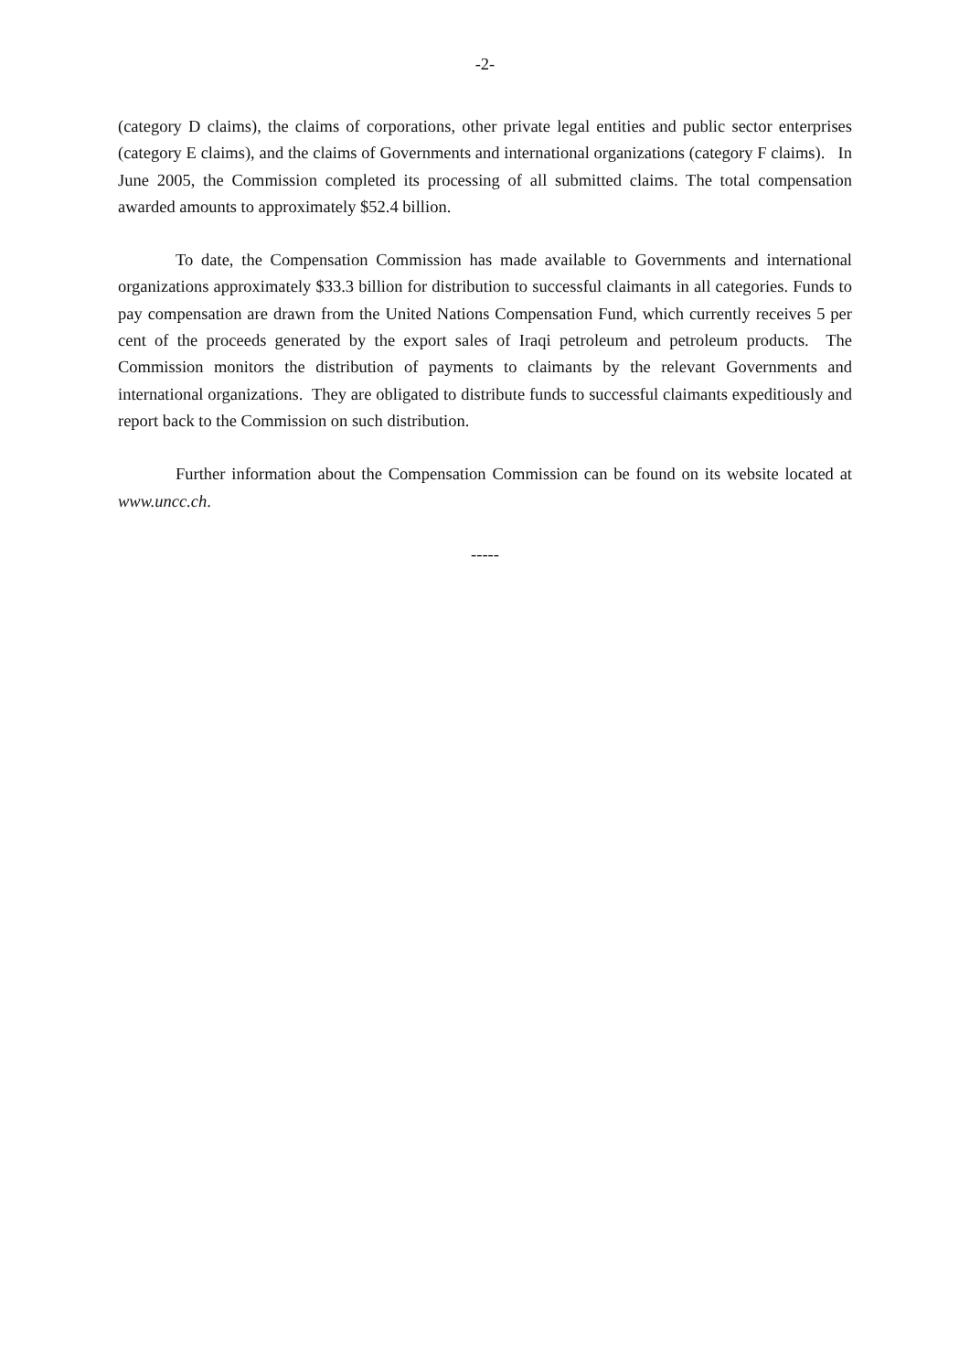-2-
(category D claims), the claims of corporations, other private legal entities and public sector enterprises (category E claims), and the claims of Governments and international organizations (category F claims). In June 2005, the Commission completed its processing of all submitted claims. The total compensation awarded amounts to approximately $52.4 billion.
To date, the Compensation Commission has made available to Governments and international organizations approximately $33.3 billion for distribution to successful claimants in all categories. Funds to pay compensation are drawn from the United Nations Compensation Fund, which currently receives 5 per cent of the proceeds generated by the export sales of Iraqi petroleum and petroleum products. The Commission monitors the distribution of payments to claimants by the relevant Governments and international organizations. They are obligated to distribute funds to successful claimants expeditiously and report back to the Commission on such distribution.
Further information about the Compensation Commission can be found on its website located at www.uncc.ch.
-----